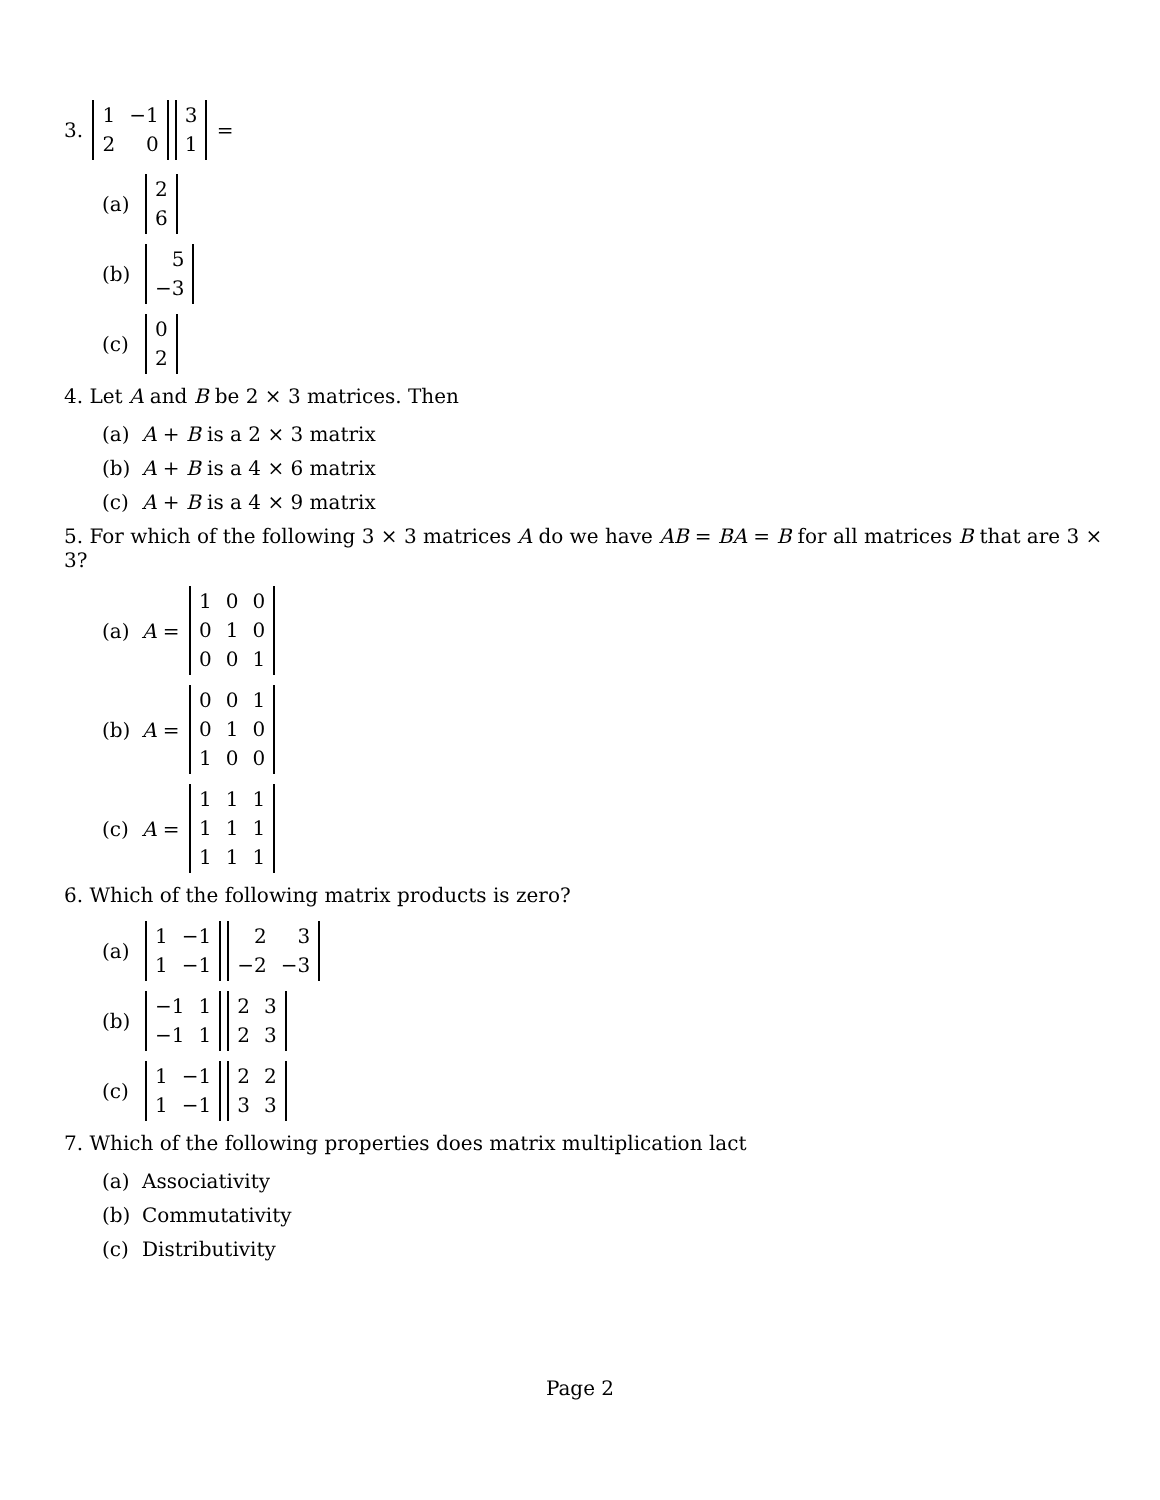3.
| 1 | −1 |
| 2 | 0 |
| 3 |
| 1 |
=
(a)
| 2 |
| 6 |
(b)
| 5 |
| −3 |
(c)
| 0 |
| 2 |
4. Let A and B be 2 × 3 matrices. Then
(a) A + B is a 2 × 3 matrix
(b) A + B is a 4 × 6 matrix
(c) A + B is a 4 × 9 matrix
5. For which of the following 3 × 3 matrices A do we have AB = BA = B for all matrices B that are 3 × 3?
(a) A =
| 1 | 0 | 0 |
| 0 | 1 | 0 |
| 0 | 0 | 1 |
(b) A =
| 0 | 0 | 1 |
| 0 | 1 | 0 |
| 1 | 0 | 0 |
(c) A =
| 1 | 1 | 1 |
| 1 | 1 | 1 |
| 1 | 1 | 1 |
6. Which of the following matrix products is zero?
(a)
| 1 | −1 |
| 1 | −1 |
| 2 | 3 |
| −2 | −3 |
(b)
| −1 | 1 |
| −1 | 1 |
| 2 | 3 |
| 2 | 3 |
(c)
| 1 | −1 |
| 1 | −1 |
| 2 | 2 |
| 3 | 3 |
7. Which of the following properties does matrix multiplication lact
(a) Associativity
(b) Commutativity
(c) Distributivity
Page 2